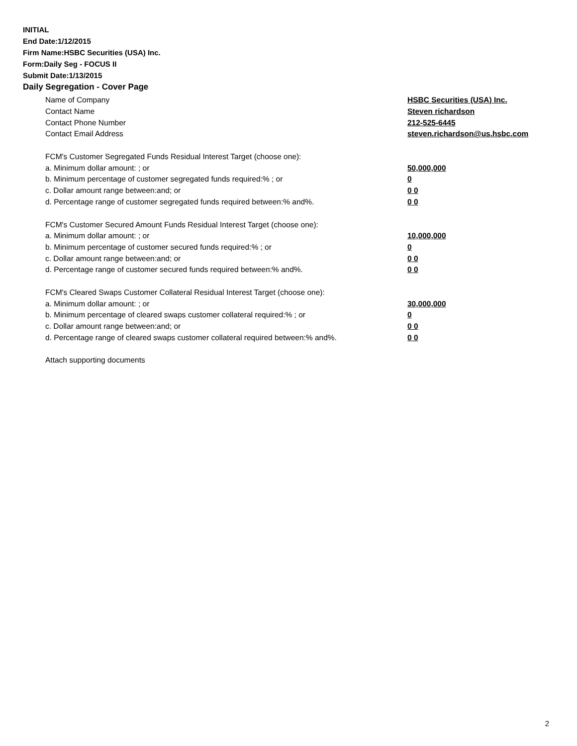INITIAL
End Date:1/12/2015
Firm Name:HSBC Securities (USA) Inc.
Form:Daily Seg - FOCUS II
Submit Date:1/13/2015
Daily Segregation - Cover Page
Name of Company HSBC Securities (USA) Inc.
Contact Name Steven richardson
Contact Phone Number 212-525-6445
Contact Email Address steven.richardson@us.hsbc.com
FCM's Customer Segregated Funds Residual Interest Target (choose one):
a. Minimum dollar amount: ; or 50,000,000
b. Minimum percentage of customer segregated funds required:% ; or 0
c. Dollar amount range between:and; or 0 0
d. Percentage range of customer segregated funds required between:% and%. 0 0
FCM's Customer Secured Amount Funds Residual Interest Target (choose one):
a. Minimum dollar amount: ; or 10,000,000
b. Minimum percentage of customer secured funds required:% ; or 0
c. Dollar amount range between:and; or 0 0
d. Percentage range of customer secured funds required between:% and%. 0 0
FCM's Cleared Swaps Customer Collateral Residual Interest Target (choose one):
a. Minimum dollar amount: ; or 30,000,000
b. Minimum percentage of cleared swaps customer collateral required:% ; or 0
c. Dollar amount range between:and; or 0 0
d. Percentage range of cleared swaps customer collateral required between:% and%. 0 0
Attach supporting documents
2